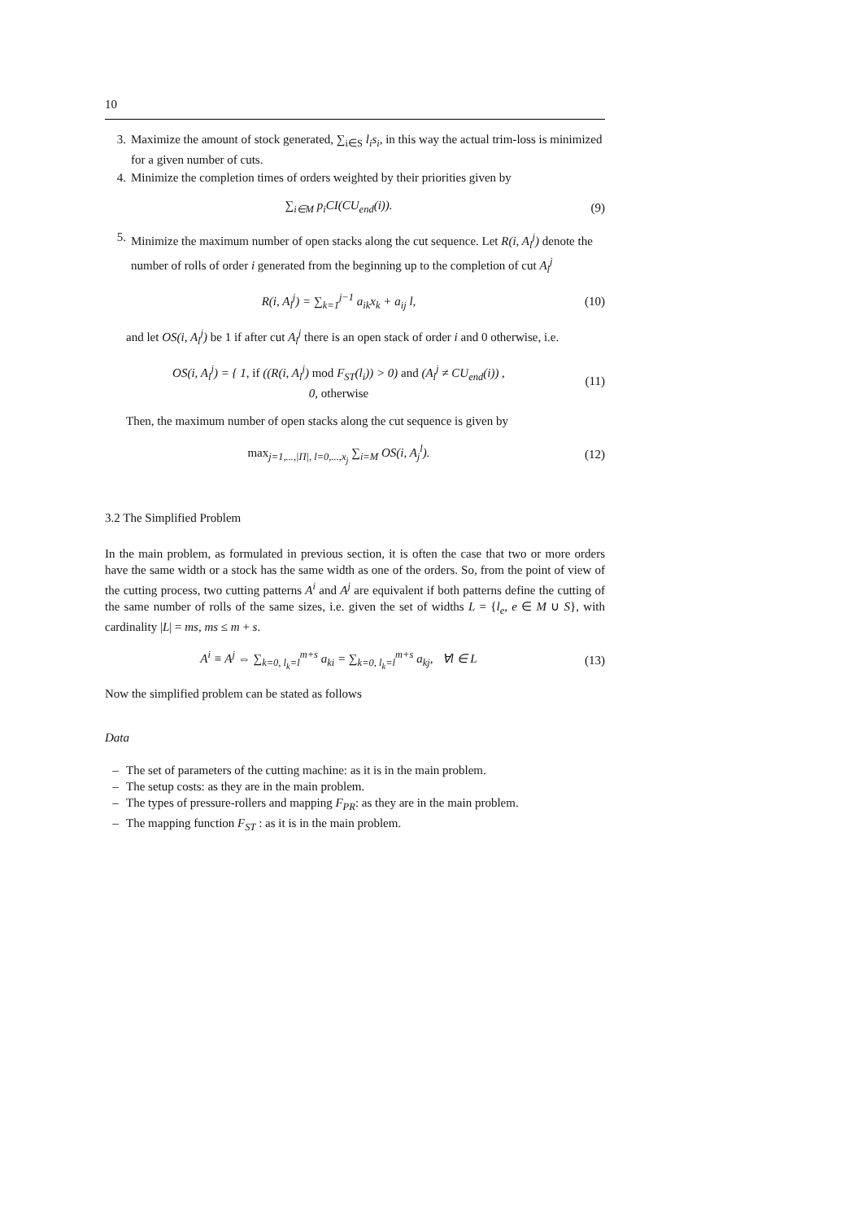10
3. Maximize the amount of stock generated, ∑<sub>i∈S</sub> l<sub>i</sub>s<sub>i</sub>, in this way the actual trim-loss is minimized for a given number of cuts.
4. Minimize the completion times of orders weighted by their priorities given by
∑<sub>i∈M</sub> p<sub>i</sub>CI(CU<sub>end</sub>(i)). (9)
5. Minimize the maximum number of open stacks along the cut sequence. Let R(i, A<sub>l</sub><sup>j</sup>) denote the number of rolls of order i generated from the beginning up to the completion of cut A<sub>l</sub><sup>j</sup>
R(i, A<sub>l</sub><sup>j</sup>) = ∑<sub>k=1</sub><sup>j−1</sup> a<sub>ik</sub>x<sub>k</sub> + a<sub>ij</sub> l,
(10)
and let OS(i, A<sub>l</sub><sup>j</sup>) be 1 if after cut A<sub>l</sub><sup>j</sup> there is an open stack of order i and 0 otherwise, i.e.
OS(i, A<sub>l</sub><sup>j</sup>) = { 1, if ((R(i, A<sub>l</sub><sup>j</sup>) mod F<sub>ST</sub>(l<sub>i</sub>)) > 0) and (A<sub>l</sub><sup>j</sup> ≠ CU<sub>end</sub>(i)) ,
0, otherwise
(11)
Then, the maximum number of open stacks along the cut sequence is given by
max<sub>j=1,...,|Π|, l=0,...,x<sub>j</sub></sub> ∑<sub>i=M</sub> OS(i, A<sub>j</sub><sup>l</sup>).
(12)
3.2 The Simplified Problem
In the main problem, as formulated in previous section, it is often the case that two or more orders have the same width or a stock has the same width as one of the orders. So, from the point of view of the cutting process, two cutting patterns A<sup>i</sup> and A<sup>j</sup> are equivalent if both patterns define the cutting of the same number of rolls of the same sizes, i.e. given the set of widths L = {l<sub>e</sub>, e ∈ M ∪ S}, with cardinality |L| = ms, ms ≤ m + s.
A<sup>i</sup> ≡ A<sup>j</sup> ⇔ ∑<sub>k=0, l<sub>k</sub>=l</sub><sup>m+s</sup> a<sub>ki</sub> = ∑<sub>k=0, l<sub>k</sub>=l</sub><sup>m+s</sup> a<sub>kj</sub>, ∀l ∈ L
(13)
Now the simplified problem can be stated as follows
Data
– The set of parameters of the cutting machine: as it is in the main problem.
– The setup costs: as they are in the main problem.
– The types of pressure-rollers and mapping F<sub>PR</sub>: as they are in the main problem.
– The mapping function F<sub>ST</sub> : as it is in the main problem.